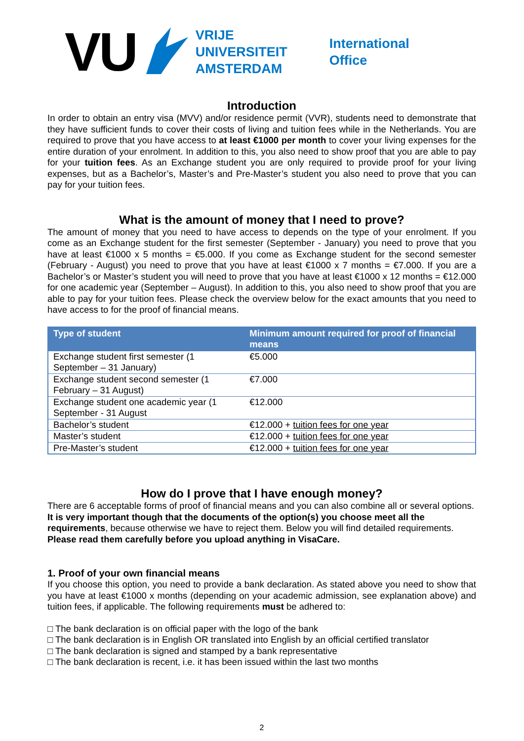VU
VRIJE
UNIVERSITEIT
AMSTERDAM
International
Office
Introduction
In order to obtain an entry visa (MVV) and/or residence permit (VVR), students need to demonstrate that they have sufficient funds to cover their costs of living and tuition fees while in the Netherlands. You are required to prove that you have access to at least €1000 per month to cover your living expenses for the entire duration of your enrolment. In addition to this, you also need to show proof that you are able to pay for your tuition fees. As an Exchange student you are only required to provide proof for your living expenses, but as a Bachelor’s, Master’s and Pre-Master’s student you also need to prove that you can pay for your tuition fees.
What is the amount of money that I need to prove?
The amount of money that you need to have access to depends on the type of your enrolment. If you come as an Exchange student for the first semester (September - January) you need to prove that you have at least €1000 x 5 months = €5.000. If you come as Exchange student for the second semester (February - August) you need to prove that you have at least €1000 x 7 months = €7.000. If you are a Bachelor’s or Master’s student you will need to prove that you have at least €1000 x 12 months = €12.000 for one academic year (September – August). In addition to this, you also need to show proof that you are able to pay for your tuition fees. Please check the overview below for the exact amounts that you need to have access to for the proof of financial means.
| Type of student | Minimum amount required for proof of financial means |
| --- | --- |
| Exchange student first semester (1 September – 31 January) | €5.000 |
| Exchange student second semester (1 February – 31 August) | €7.000 |
| Exchange student one academic year (1 September - 31 August | €12.000 |
| Bachelor’s student | €12.000 + tuition fees for one year |
| Master’s student | €12.000 + tuition fees for one year |
| Pre-Master’s student | €12.000 + tuition fees for one year |
How do I prove that I have enough money?
There are 6 acceptable forms of proof of financial means and you can also combine all or several options. It is very important though that the documents of the option(s) you choose meet all the requirements, because otherwise we have to reject them. Below you will find detailed requirements. Please read them carefully before you upload anything in VisaCare.
1. Proof of your own financial means
If you choose this option, you need to provide a bank declaration. As stated above you need to show that you have at least €1000 x months (depending on your academic admission, see explanation above) and tuition fees, if applicable. The following requirements must be adhered to:
□ The bank declaration is on official paper with the logo of the bank
□ The bank declaration is in English OR translated into English by an official certified translator
□ The bank declaration is signed and stamped by a bank representative
□ The bank declaration is recent, i.e. it has been issued within the last two months
2